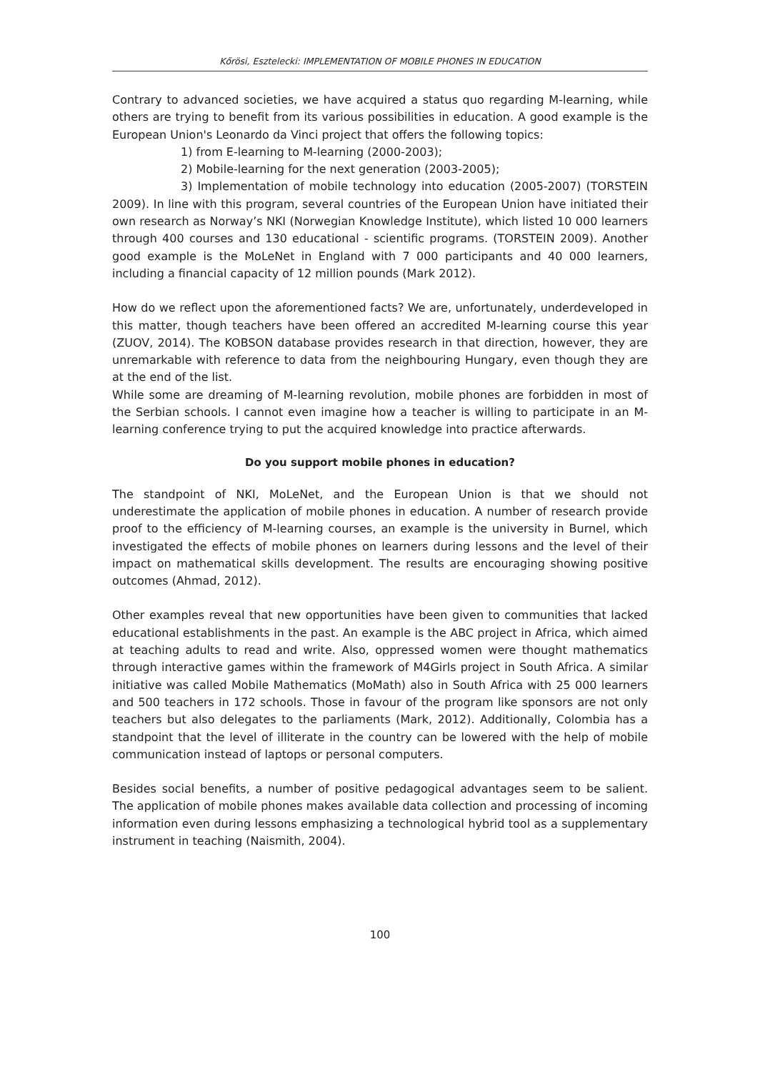Kőrösi, Esztelecki: IMPLEMENTATION OF MOBILE PHONES IN EDUCATION
Contrary to advanced societies, we have acquired a status quo regarding M-learning, while others are trying to benefit from its various possibilities in education. A good example is the European Union's Leonardo da Vinci project that offers the following topics:
1) from E-learning to M-learning (2000-2003);
2) Mobile-learning for the next generation (2003-2005);
3) Implementation of mobile technology into education (2005-2007) (TORSTEIN 2009). In line with this program, several countries of the European Union have initiated their own research as Norway’s NKI (Norwegian Knowledge Institute), which listed 10 000 learners through 400 courses and 130 educational - scientific programs. (TORSTEIN 2009). Another good example is the MoLeNet in England with 7 000 participants and 40 000 learners, including a financial capacity of 12 million pounds (Mark 2012).
How do we reflect upon the aforementioned facts? We are, unfortunately, underdeveloped in this matter, though teachers have been offered an accredited M-learning course this year (ZUOV, 2014). The KOBSON database provides research in that direction, however, they are unremarkable with reference to data from the neighbouring Hungary, even though they are at the end of the list.
While some are dreaming of M-learning revolution, mobile phones are forbidden in most of the Serbian schools. I cannot even imagine how a teacher is willing to participate in an M-learning conference trying to put the acquired knowledge into practice afterwards.
Do you support mobile phones in education?
The standpoint of NKI, MoLeNet, and the European Union is that we should not underestimate the application of mobile phones in education. A number of research provide proof to the efficiency of M-learning courses, an example is the university in Burnel, which investigated the effects of mobile phones on learners during lessons and the level of their impact on mathematical skills development. The results are encouraging showing positive outcomes (Ahmad, 2012).
Other examples reveal that new opportunities have been given to communities that lacked educational establishments in the past. An example is the ABC project in Africa, which aimed at teaching adults to read and write. Also, oppressed women were thought mathematics through interactive games within the framework of M4Girls project in South Africa. A similar initiative was called Mobile Mathematics (MoMath) also in South Africa with 25 000 learners and 500 teachers in 172 schools. Those in favour of the program like sponsors are not only teachers but also delegates to the parliaments (Mark, 2012). Additionally, Colombia has a standpoint that the level of illiterate in the country can be lowered with the help of mobile communication instead of laptops or personal computers.
Besides social benefits, a number of positive pedagogical advantages seem to be salient. The application of mobile phones makes available data collection and processing of incoming information even during lessons emphasizing a technological hybrid tool as a supplementary instrument in teaching (Naismith, 2004).
100